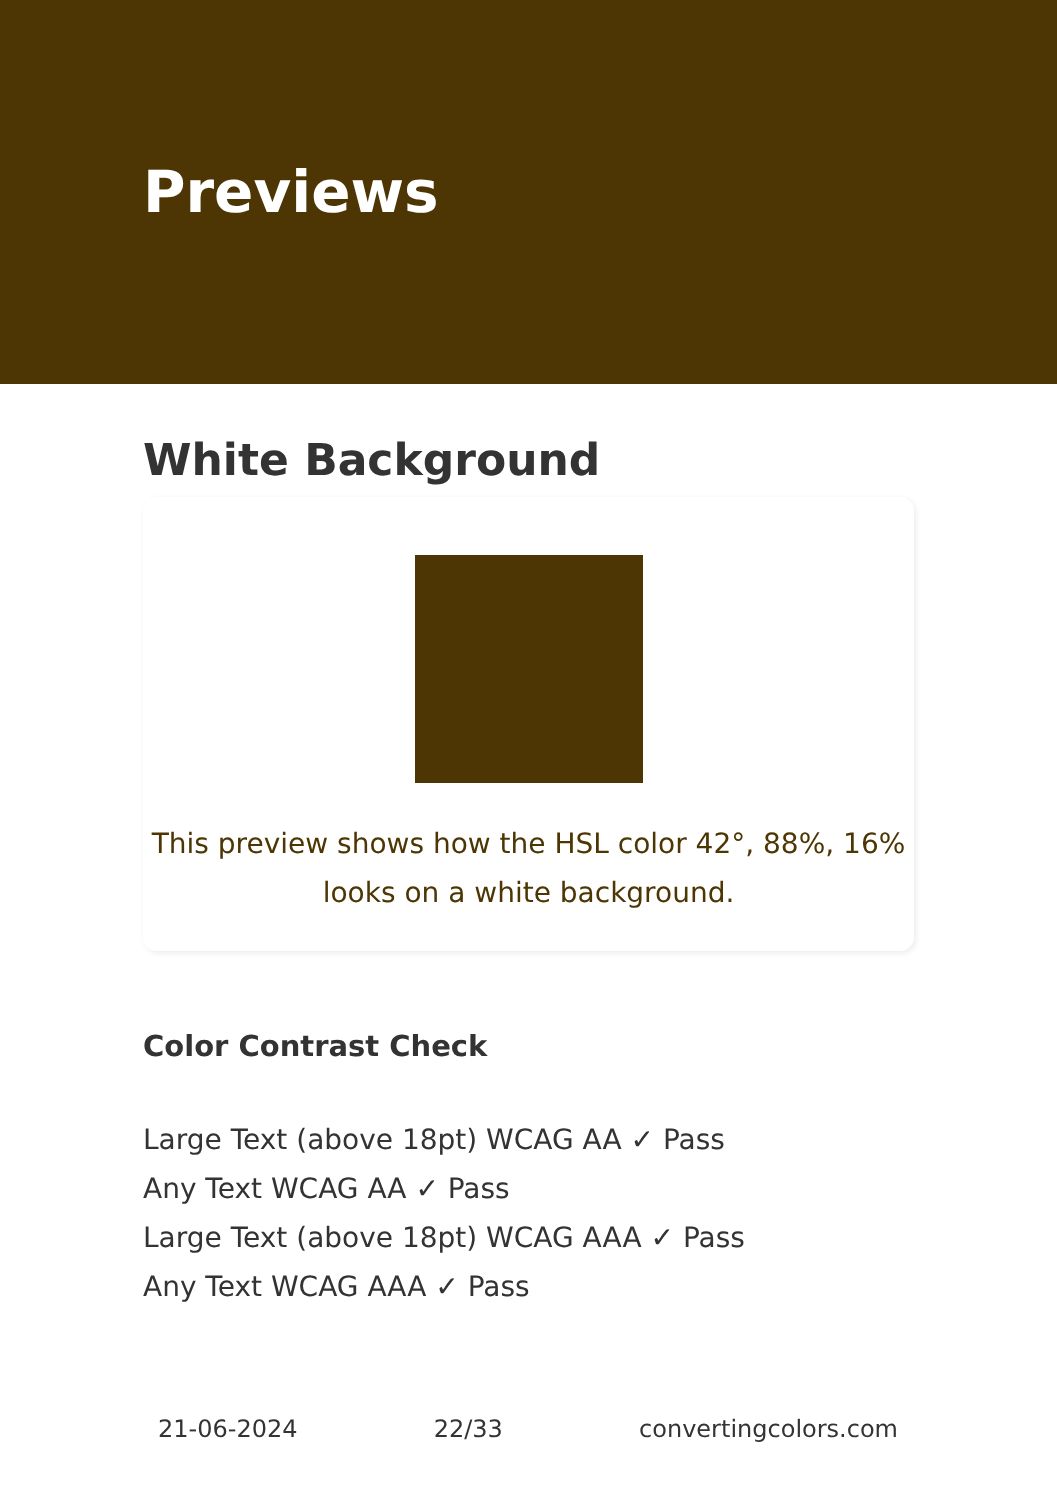Previews
White Background
This preview shows how the HSL color 42°, 88%, 16%
looks on a white background.
Color Contrast Check
Large Text (above 18pt) WCAG AA ✓ Pass
Any Text WCAG AA ✓ Pass
Large Text (above 18pt) WCAG AAA ✓ Pass
Any Text WCAG AAA ✓ Pass
21-06-2024 22/33 convertingcolors.com